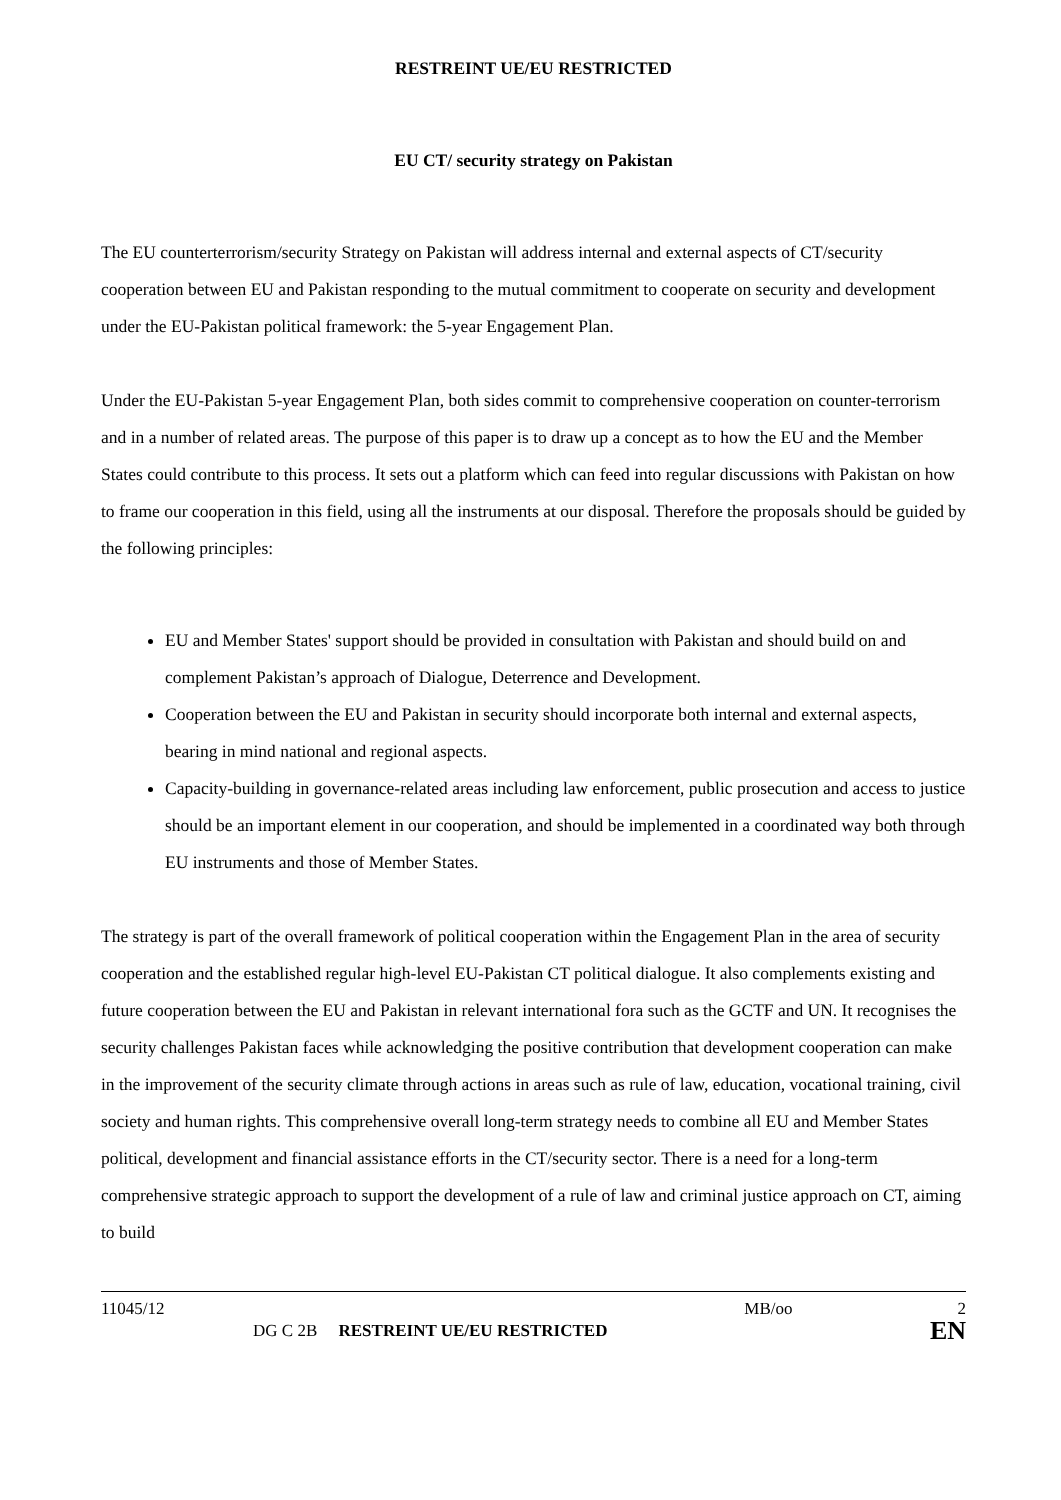RESTREINT UE/EU RESTRICTED
EU CT/ security strategy on Pakistan
The EU counterterrorism/security Strategy on Pakistan will address internal and external aspects of CT/security cooperation between EU and Pakistan responding to the mutual commitment to cooperate on security and development under the EU-Pakistan political framework: the 5-year Engagement Plan.
Under the EU-Pakistan 5-year Engagement Plan, both sides commit to comprehensive cooperation on counter-terrorism and in a number of related areas. The purpose of this paper is to draw up a concept as to how the EU and the Member States could contribute to this process. It sets out a platform which can feed into regular discussions with Pakistan on how to frame our cooperation in this field, using all the instruments at our disposal. Therefore the proposals should be guided by the following principles:
EU and Member States' support should be provided in consultation with Pakistan and should build on and complement Pakistan’s approach of Dialogue, Deterrence and Development.
Cooperation between the EU and Pakistan in security should incorporate both internal and external aspects, bearing in mind national and regional aspects.
Capacity-building in governance-related areas including law enforcement, public prosecution and access to justice should be an important element in our cooperation, and should be implemented in a coordinated way both through EU instruments and those of Member States.
The strategy is part of the overall framework of political cooperation within the Engagement Plan in the area of security cooperation and the established regular high-level EU-Pakistan CT political dialogue. It also complements existing and future cooperation between the EU and Pakistan in relevant international fora such as the GCTF and UN. It recognises the security challenges Pakistan faces while acknowledging the positive contribution that development cooperation can make in the improvement of the security climate through actions in areas such as rule of law, education, vocational training, civil society and human rights. This comprehensive overall long-term strategy needs to combine all EU and Member States political, development and financial assistance efforts in the CT/security sector. There is a need for a long-term comprehensive strategic approach to support the development of a rule of law and criminal justice approach on CT, aiming to build
11045/12 MB/oo 2
DG C 2B RESTREINT UE/EU RESTRICTED EN